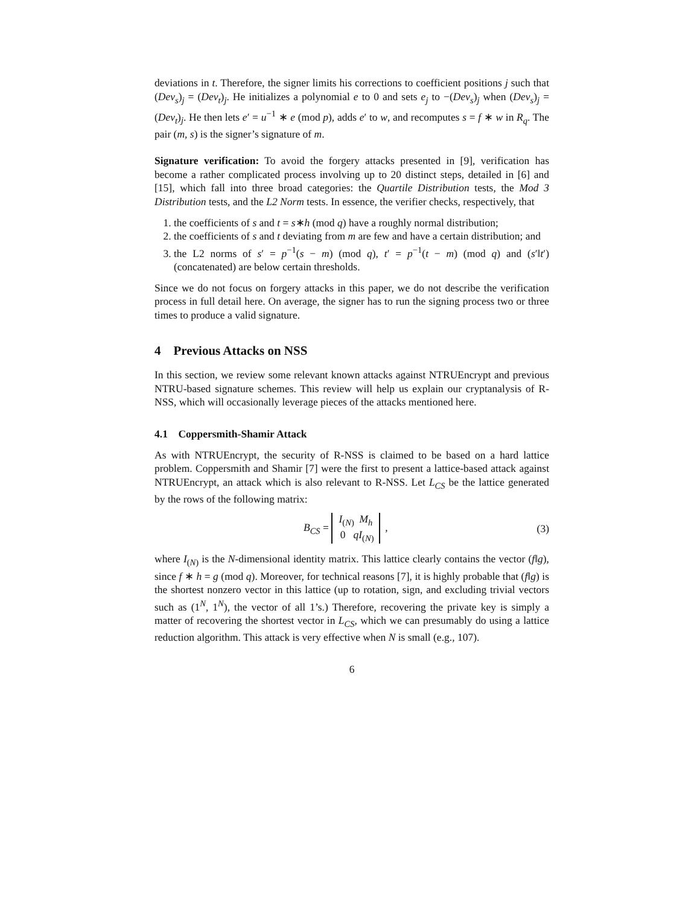deviations in t. Therefore, the signer limits his corrections to coefficient positions j such that (Dev<sub>s</sub>)<sub>j</sub> = (Dev<sub>t</sub>)<sub>j</sub>. He initializes a polynomial e to 0 and sets e<sub>j</sub> to −(Dev<sub>s</sub>)<sub>j</sub> when (Dev<sub>s</sub>)<sub>j</sub> = (Dev<sub>t</sub>)<sub>j</sub>. He then lets e′ = u<sup>−1</sup> ∗ e (mod p), adds e′ to w, and recomputes s = f ∗ w in R<sub>q</sub>. The pair (m, s) is the signer’s signature of m.
Signature verification: To avoid the forgery attacks presented in [9], verification has become a rather complicated process involving up to 20 distinct steps, detailed in [6] and [15], which fall into three broad categories: the Quartile Distribution tests, the Mod 3 Distribution tests, and the L2 Norm tests. In essence, the verifier checks, respectively, that
1. the coefficients of s and t = s∗h (mod q) have a roughly normal distribution;
2. the coefficients of s and t deviating from m are few and have a certain distribution; and
3. the L2 norms of s′ = p<sup>−1</sup>(s − m) (mod q), t′ = p<sup>−1</sup>(t − m) (mod q) and (s′‖t′) (concatenated) are below certain thresholds.
Since we do not focus on forgery attacks in this paper, we do not describe the verification process in full detail here. On average, the signer has to run the signing process two or three times to produce a valid signature.
4 Previous Attacks on NSS
In this section, we review some relevant known attacks against NTRUEncrypt and previous NTRU-based signature schemes. This review will help us explain our cryptanalysis of R-NSS, which will occasionally leverage pieces of the attacks mentioned here.
4.1 Coppersmith-Shamir Attack
As with NTRUEncrypt, the security of R-NSS is claimed to be based on a hard lattice problem. Coppersmith and Shamir [7] were the first to present a lattice-based attack against NTRUEncrypt, an attack which is also relevant to R-NSS. Let L<sub>CS</sub> be the lattice generated by the rows of the following matrix:
B<sub>CS</sub> = I<sub>(N)</sub> M<sub>h</sub>
0 qI<sub>(N)</sub> ,
(3)
where I<sub>(N)</sub> is the N-dimensional identity matrix. This lattice clearly contains the vector (f‖g), since f ∗ h = g (mod q). Moreover, for technical reasons [7], it is highly probable that (f‖g) is the shortest nonzero vector in this lattice (up to rotation, sign, and excluding trivial vectors such as (1<sup>N</sup>, 1<sup>N</sup>), the vector of all 1’s.) Therefore, recovering the private key is simply a matter of recovering the shortest vector in L<sub>CS</sub>, which we can presumably do using a lattice reduction algorithm. This attack is very effective when N is small (e.g., 107).
6